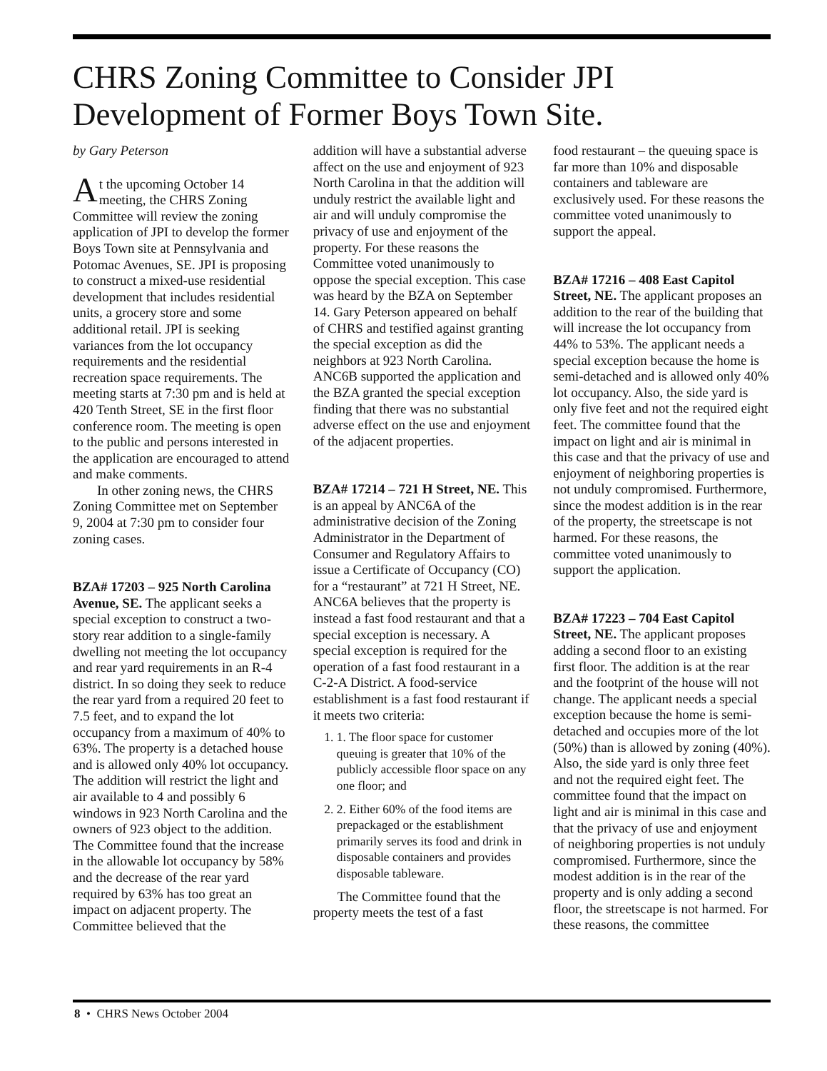CHRS Zoning Committee to Consider JPI Development of Former Boys Town Site.
by Gary Peterson
At the upcoming October 14 meeting, the CHRS Zoning Committee will review the zoning application of JPI to develop the former Boys Town site at Pennsylvania and Potomac Avenues, SE. JPI is proposing to construct a mixed-use residential development that includes residential units, a grocery store and some additional retail. JPI is seeking variances from the lot occupancy requirements and the residential recreation space requirements. The meeting starts at 7:30 pm and is held at 420 Tenth Street, SE in the first floor conference room. The meeting is open to the public and persons interested in the application are encouraged to attend and make comments.
In other zoning news, the CHRS Zoning Committee met on September 9, 2004 at 7:30 pm to consider four zoning cases.
BZA# 17203 – 925 North Carolina Avenue, SE. The applicant seeks a special exception to construct a two-story rear addition to a single-family dwelling not meeting the lot occupancy and rear yard requirements in an R-4 district. In so doing they seek to reduce the rear yard from a required 20 feet to 7.5 feet, and to expand the lot occupancy from a maximum of 40% to 63%. The property is a detached house and is allowed only 40% lot occupancy. The addition will restrict the light and air available to 4 and possibly 6 windows in 923 North Carolina and the owners of 923 object to the addition. The Committee found that the increase in the allowable lot occupancy by 58% and the decrease of the rear yard required by 63% has too great an impact on adjacent property. The Committee believed that the
addition will have a substantial adverse affect on the use and enjoyment of 923 North Carolina in that the addition will unduly restrict the available light and air and will unduly compromise the privacy of use and enjoyment of the property. For these reasons the Committee voted unanimously to oppose the special exception. This case was heard by the BZA on September 14. Gary Peterson appeared on behalf of CHRS and testified against granting the special exception as did the neighbors at 923 North Carolina. ANC6B supported the application and the BZA granted the special exception finding that there was no substantial adverse effect on the use and enjoyment of the adjacent properties.
BZA# 17214 – 721 H Street, NE. This is an appeal by ANC6A of the administrative decision of the Zoning Administrator in the Department of Consumer and Regulatory Affairs to issue a Certificate of Occupancy (CO) for a “restaurant” at 721 H Street, NE. ANC6A believes that the property is instead a fast food restaurant and that a special exception is necessary. A special exception is required for the operation of a fast food restaurant in a C-2-A District. A food-service establishment is a fast food restaurant if it meets two criteria:
1. 1. The floor space for customer queuing is greater that 10% of the publicly accessible floor space on any one floor; and
2. 2. Either 60% of the food items are prepackaged or the establishment primarily serves its food and drink in disposable containers and provides disposable tableware.
The Committee found that the property meets the test of a fast
food restaurant – the queuing space is far more than 10% and disposable containers and tableware are exclusively used. For these reasons the committee voted unanimously to support the appeal.
BZA# 17216 – 408 East Capitol Street, NE. The applicant proposes an addition to the rear of the building that will increase the lot occupancy from 44% to 53%. The applicant needs a special exception because the home is semi-detached and is allowed only 40% lot occupancy. Also, the side yard is only five feet and not the required eight feet. The committee found that the impact on light and air is minimal in this case and that the privacy of use and enjoyment of neighboring properties is not unduly compromised. Furthermore, since the modest addition is in the rear of the property, the streetscape is not harmed. For these reasons, the committee voted unanimously to support the application.
BZA# 17223 – 704 East Capitol Street, NE. The applicant proposes adding a second floor to an existing first floor. The addition is at the rear and the footprint of the house will not change. The applicant needs a special exception because the home is semi-detached and occupies more of the lot (50%) than is allowed by zoning (40%). Also, the side yard is only three feet and not the required eight feet. The committee found that the impact on light and air is minimal in this case and that the privacy of use and enjoyment of neighboring properties is not unduly compromised. Furthermore, since the modest addition is in the rear of the property and is only adding a second floor, the streetscape is not harmed. For these reasons, the committee
8 • CHRS News October 2004